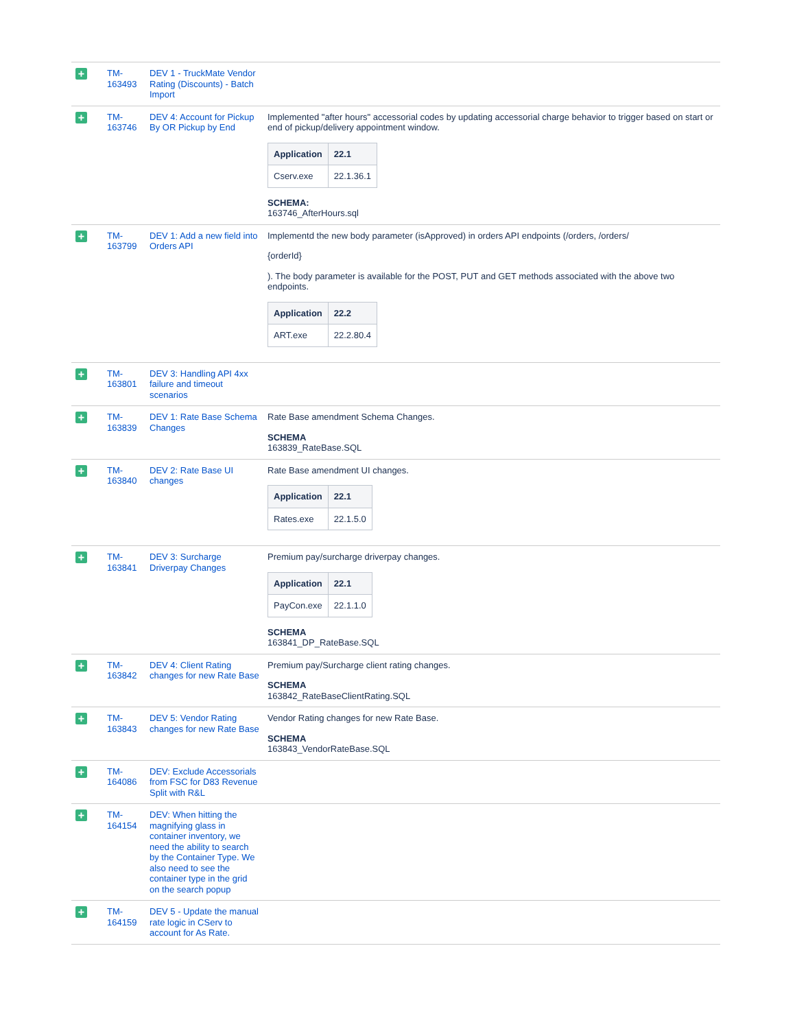| + | TM-163493 | DEV 1 - TruckMate Vendor Rating (Discounts) - Batch Import | |
| + | TM-163746 | DEV 4: Account for Pickup By OR Pickup by End | Implemented "after hours" accessorial codes by updating accessorial charge behavior to trigger based on start or end of pickup/delivery appointment window. / Application / 22.1 / / --- / --- / / Cserv.exe / 22.1.36.1 / SCHEMA: 163746_AfterHours.sql |
| + | TM-163799 | DEV 1: Add a new field into Orders API | Implementd the new body parameter (isApproved) in orders API endpoints (/orders, /orders/ {orderId} ). The body parameter is available for the POST, PUT and GET methods associated with the above two endpoints. / Application / 22.2 / / --- / --- / / ART.exe / 22.2.80.4 / |
| + | TM-163801 | DEV 3: Handling API 4xx failure and timeout scenarios | |
| + | TM-163839 | DEV 1: Rate Base Schema Changes | Rate Base amendment Schema Changes. SCHEMA 163839_RateBase.SQL |
| + | TM-163840 | DEV 2: Rate Base UI changes | Rate Base amendment UI changes. / Application / 22.1 / / --- / --- / / Rates.exe / 22.1.5.0 / |
| + | TM-163841 | DEV 3: Surcharge Driverpay Changes | Premium pay/surcharge driverpay changes. / Application / 22.1 / / --- / --- / / PayCon.exe / 22.1.1.0 / SCHEMA 163841_DP_RateBase.SQL |
| + | TM-163842 | DEV 4: Client Rating changes for new Rate Base | Premium pay/Surcharge client rating changes. SCHEMA 163842_RateBaseClientRating.SQL |
| + | TM-163843 | DEV 5: Vendor Rating changes for new Rate Base | Vendor Rating changes for new Rate Base. SCHEMA 163843_VendorRateBase.SQL |
| + | TM-164086 | DEV: Exclude Accessorials from FSC for D83 Revenue Split with R&L | |
| + | TM-164154 | DEV: When hitting the magnifying glass in container inventory, we need the ability to search by the Container Type. We also need to see the container type in the grid on the search popup | |
| + | TM-164159 | DEV 5 - Update the manual rate logic in CServ to account for As Rate. | |